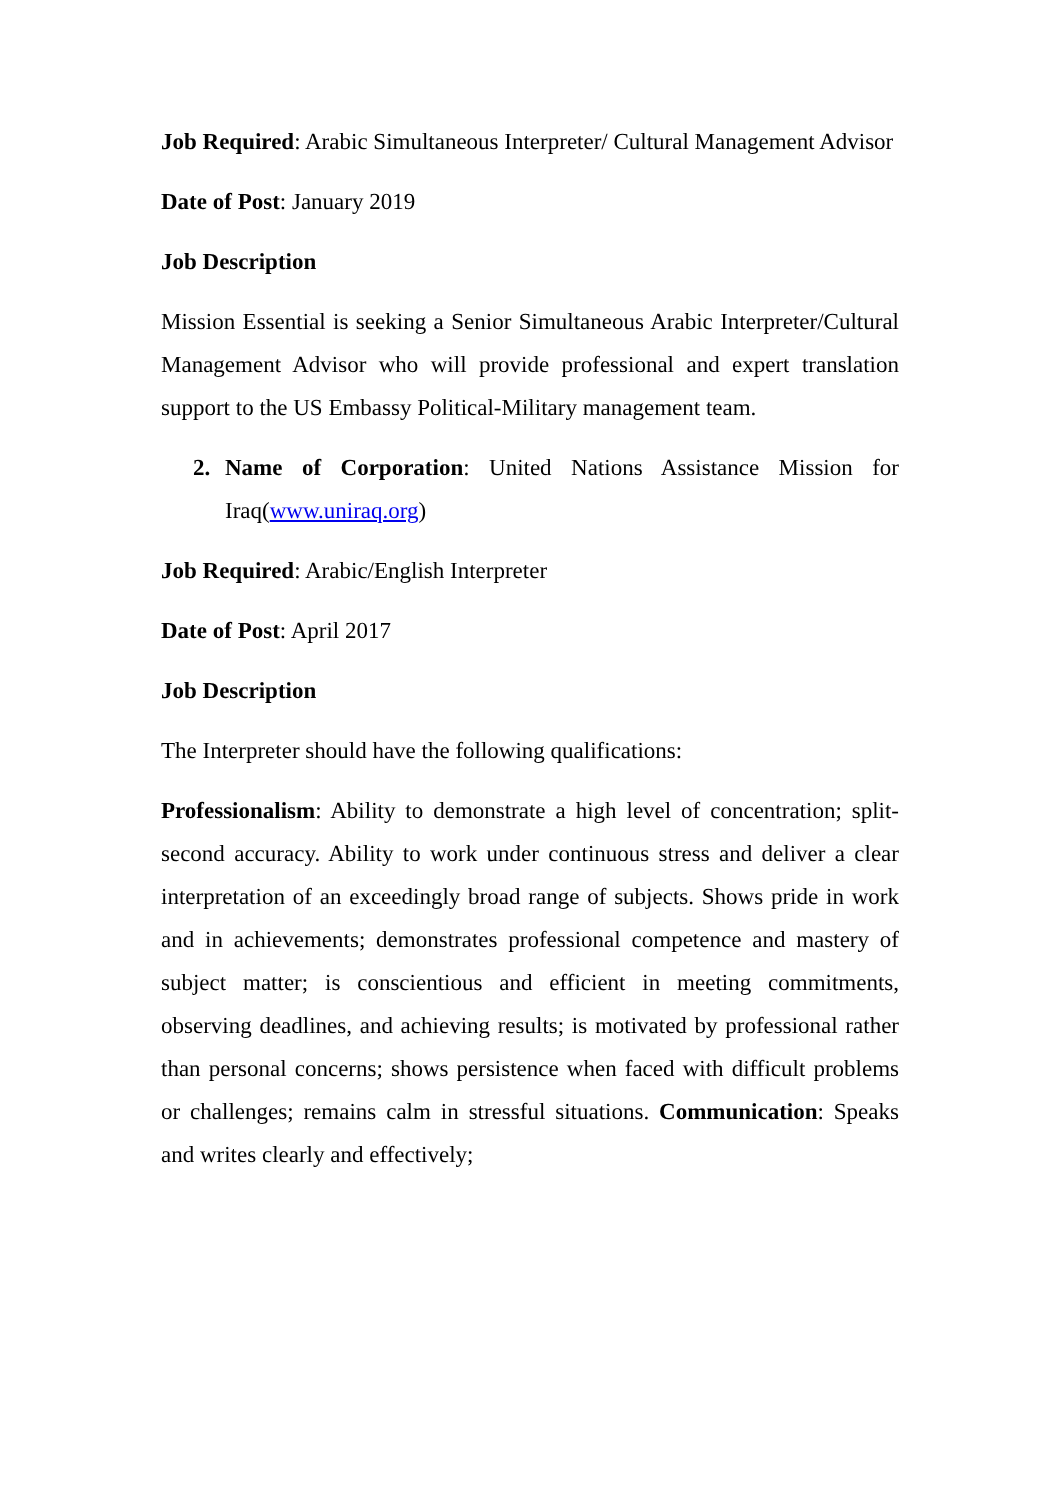Job Required: Arabic Simultaneous Interpreter/ Cultural Management Advisor
Date of Post: January 2019
Job Description
Mission Essential is seeking a Senior Simultaneous Arabic Interpreter/Cultural Management Advisor who will provide professional and expert translation support to the US Embassy Political-Military management team.
2. Name of Corporation: United Nations Assistance Mission for Iraq(www.uniraq.org)
Job Required: Arabic/English Interpreter
Date of Post: April 2017
Job Description
The Interpreter should have the following qualifications:
Professionalism: Ability to demonstrate a high level of concentration; split-second accuracy. Ability to work under continuous stress and deliver a clear interpretation of an exceedingly broad range of subjects. Shows pride in work and in achievements; demonstrates professional competence and mastery of subject matter; is conscientious and efficient in meeting commitments, observing deadlines, and achieving results; is motivated by professional rather than personal concerns; shows persistence when faced with difficult problems or challenges; remains calm in stressful situations. Communication: Speaks and writes clearly and effectively;